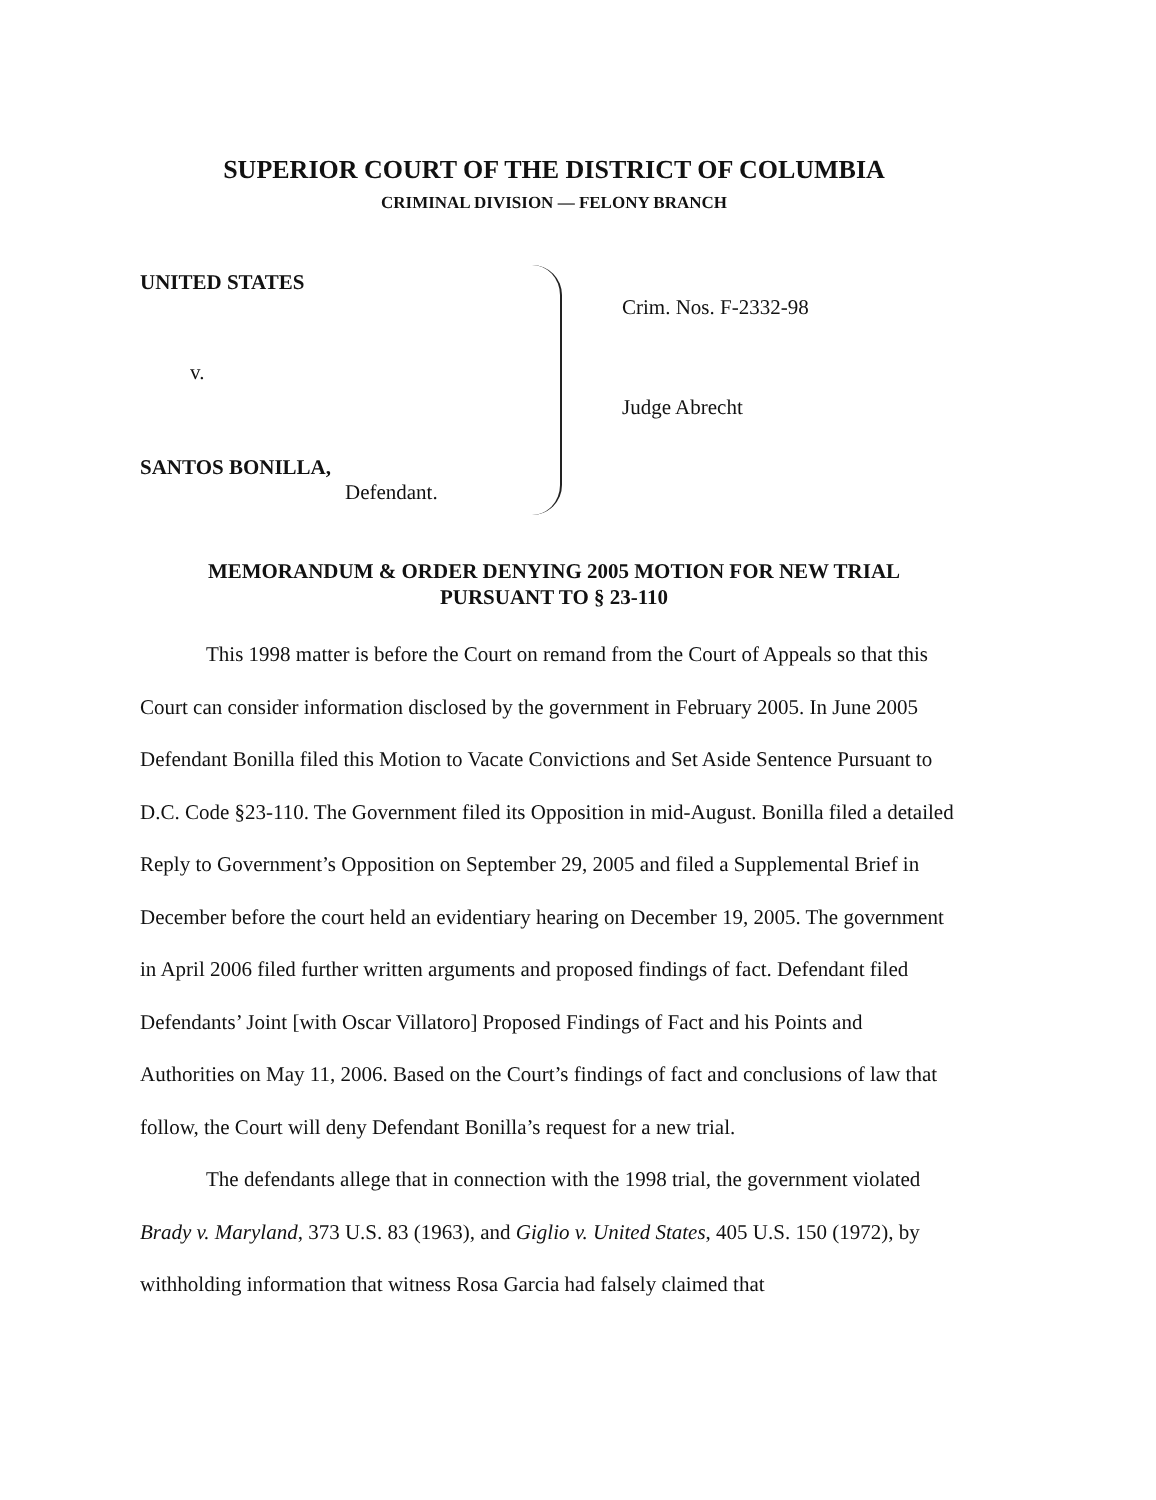SUPERIOR COURT OF THE DISTRICT OF COLUMBIA
CRIMINAL DIVISION — FELONY BRANCH
UNITED STATES
v.
SANTOS BONILLA,
Defendant.
Crim. Nos. F-2332-98
Judge Abrecht
MEMORANDUM & ORDER DENYING 2005 MOTION FOR NEW TRIAL
PURSUANT TO § 23-110
This 1998 matter is before the Court on remand from the Court of Appeals so that this Court can consider information disclosed by the government in February 2005. In June 2005 Defendant Bonilla filed this Motion to Vacate Convictions and Set Aside Sentence Pursuant to D.C. Code §23-110. The Government filed its Opposition in mid-August. Bonilla filed a detailed Reply to Government’s Opposition on September 29, 2005 and filed a Supplemental Brief in December before the court held an evidentiary hearing on December 19, 2005. The government in April 2006 filed further written arguments and proposed findings of fact. Defendant filed Defendants’ Joint [with Oscar Villatoro] Proposed Findings of Fact and his Points and Authorities on May 11, 2006. Based on the Court’s findings of fact and conclusions of law that follow, the Court will deny Defendant Bonilla’s request for a new trial.
The defendants allege that in connection with the 1998 trial, the government violated Brady v. Maryland, 373 U.S. 83 (1963), and Giglio v. United States, 405 U.S. 150 (1972), by withholding information that witness Rosa Garcia had falsely claimed that